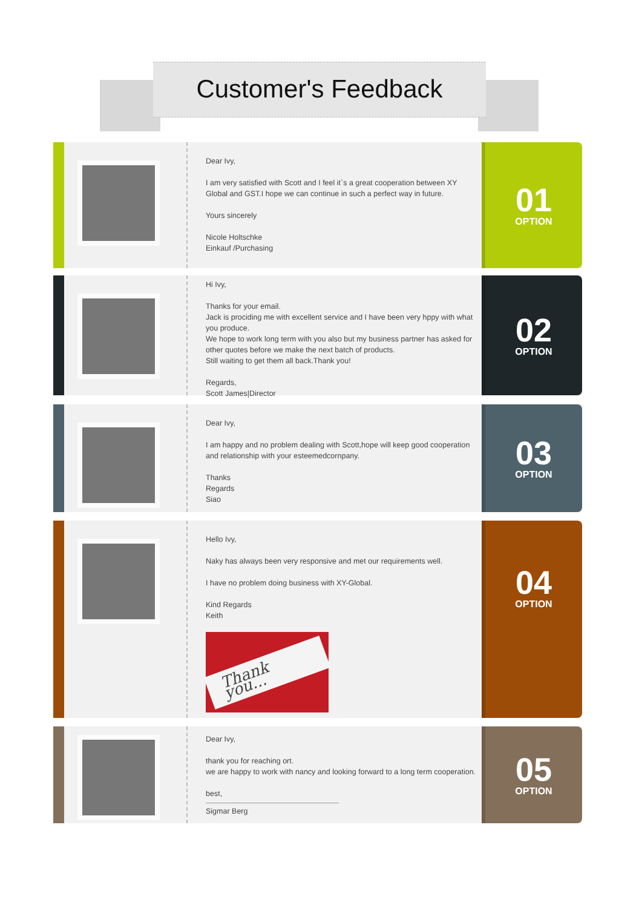Customer's Feedback
Dear Ivy,
I am very satisfied with Scott and I feel it`s a great cooperation between XY Global and GST.I hope we can continue in such a perfect way in future.
Yours sincerely
Nicole Holtschke
Einkauf /Purchasing
01
OPTION
Hi Ivy,
Thanks for your email.
Jack is prociding me with excellent service and I have been very hppy with what you produce.
We hope to work long term with you also but my business partner has asked for other quotes before we make the next batch of products.
Still waiting to get them all back.Thank you!
Regards,
Scott James|Director
02
OPTION
Dear Ivy,
I am happy and no problem dealing with Scott,hope will keep good cooperation and relationship with your esteemedcornpany.
Thanks
Regards
Siao
03
OPTION
Hello Ivy,
Naky has always been very responsive and met our requirements well.
I have no problem doing business with XY-Global.
Kind Regards
Keith
Thank you...
04
OPTION
Dear Ivy,
thank you for reaching ort.
we are happy to work with nancy and looking forward to a long term cooperation.
best,
Sigmar Berg
05
OPTION